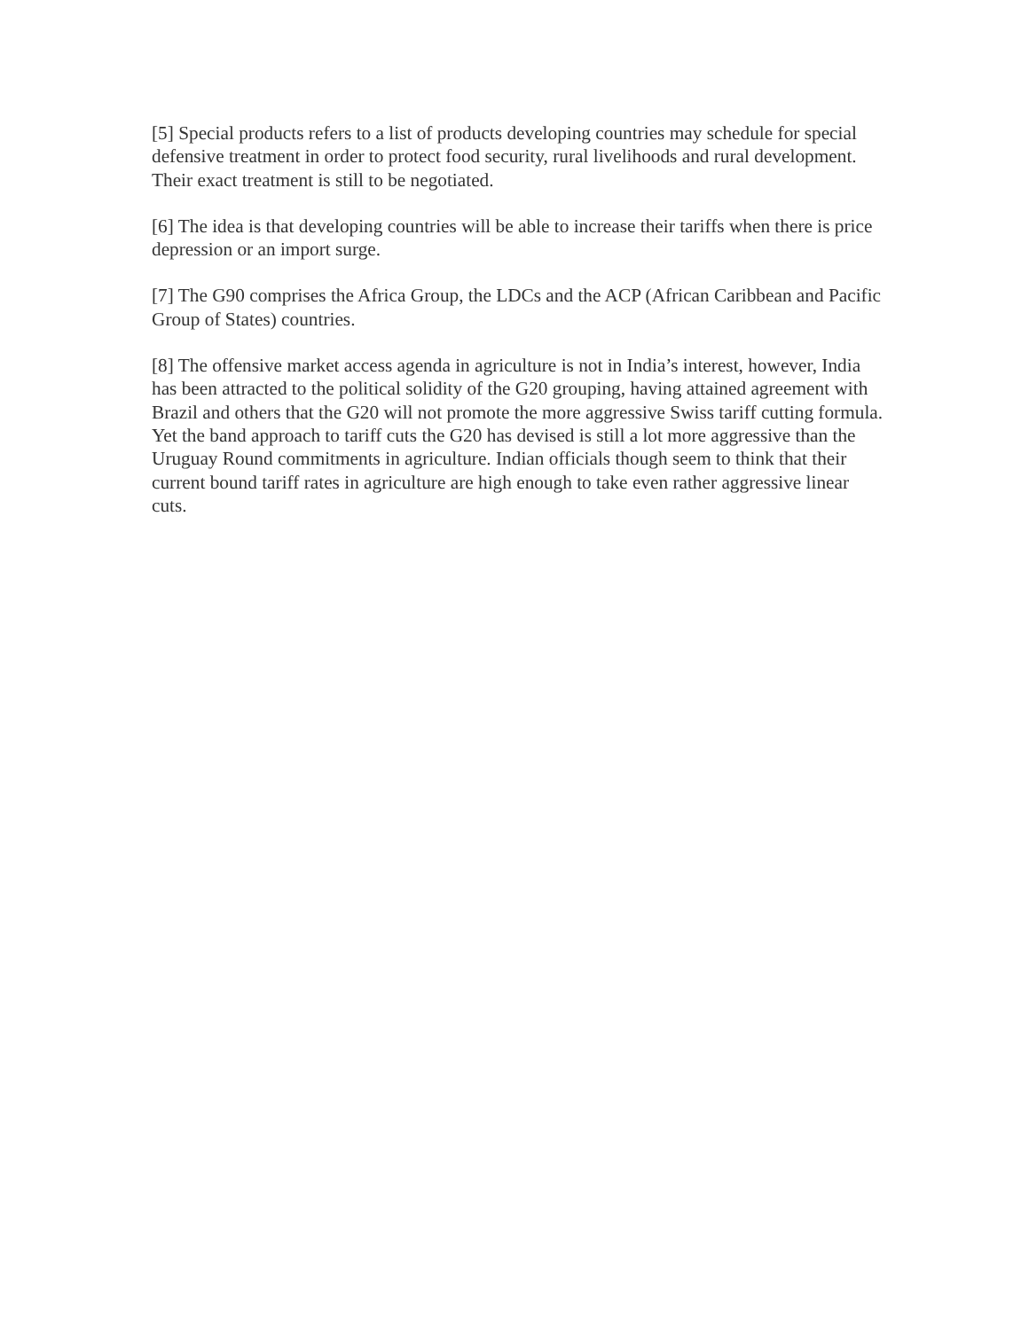[5] Special products refers to a list of products developing countries may schedule for special defensive treatment in order to protect food security, rural livelihoods and rural development. Their exact treatment is still to be negotiated.
[6] The idea is that developing countries will be able to increase their tariffs when there is price depression or an import surge.
[7] The G90 comprises the Africa Group, the LDCs and the ACP (African Caribbean and Pacific Group of States) countries.
[8] The offensive market access agenda in agriculture is not in India’s interest, however, India has been attracted to the political solidity of the G20 grouping, having attained agreement with Brazil and others that the G20 will not promote the more aggressive Swiss tariff cutting formula. Yet the band approach to tariff cuts the G20 has devised is still a lot more aggressive than the Uruguay Round commitments in agriculture. Indian officials though seem to think that their current bound tariff rates in agriculture are high enough to take even rather aggressive linear cuts.